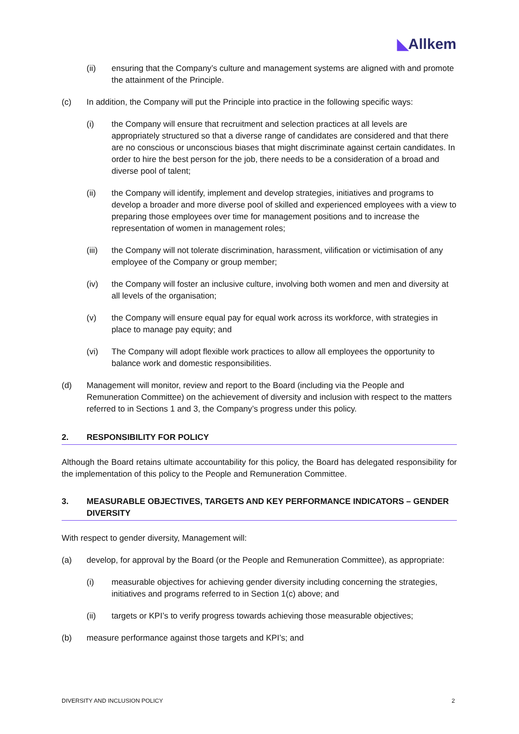◣Allkem
(ii) ensuring that the Company’s culture and management systems are aligned with and promote the attainment of the Principle.
(c) In addition, the Company will put the Principle into practice in the following specific ways:
(i) the Company will ensure that recruitment and selection practices at all levels are appropriately structured so that a diverse range of candidates are considered and that there are no conscious or unconscious biases that might discriminate against certain candidates. In order to hire the best person for the job, there needs to be a consideration of a broad and diverse pool of talent;
(ii) the Company will identify, implement and develop strategies, initiatives and programs to develop a broader and more diverse pool of skilled and experienced employees with a view to preparing those employees over time for management positions and to increase the representation of women in management roles;
(iii) the Company will not tolerate discrimination, harassment, vilification or victimisation of any employee of the Company or group member;
(iv) the Company will foster an inclusive culture, involving both women and men and diversity at all levels of the organisation;
(v) the Company will ensure equal pay for equal work across its workforce, with strategies in place to manage pay equity; and
(vi) The Company will adopt flexible work practices to allow all employees the opportunity to balance work and domestic responsibilities.
(d) Management will monitor, review and report to the Board (including via the People and Remuneration Committee) on the achievement of diversity and inclusion with respect to the matters referred to in Sections 1 and 3, the Company’s progress under this policy.
2. RESPONSIBILITY FOR POLICY
Although the Board retains ultimate accountability for this policy, the Board has delegated responsibility for the implementation of this policy to the People and Remuneration Committee.
3. MEASURABLE OBJECTIVES, TARGETS AND KEY PERFORMANCE INDICATORS – GENDER DIVERSITY
With respect to gender diversity, Management will:
(a) develop, for approval by the Board (or the People and Remuneration Committee), as appropriate:
(i) measurable objectives for achieving gender diversity including concerning the strategies, initiatives and programs referred to in Section 1(c) above; and
(ii) targets or KPI’s to verify progress towards achieving those measurable objectives;
(b) measure performance against those targets and KPI’s; and
DIVERSITY AND INCLUSION POLICY 2